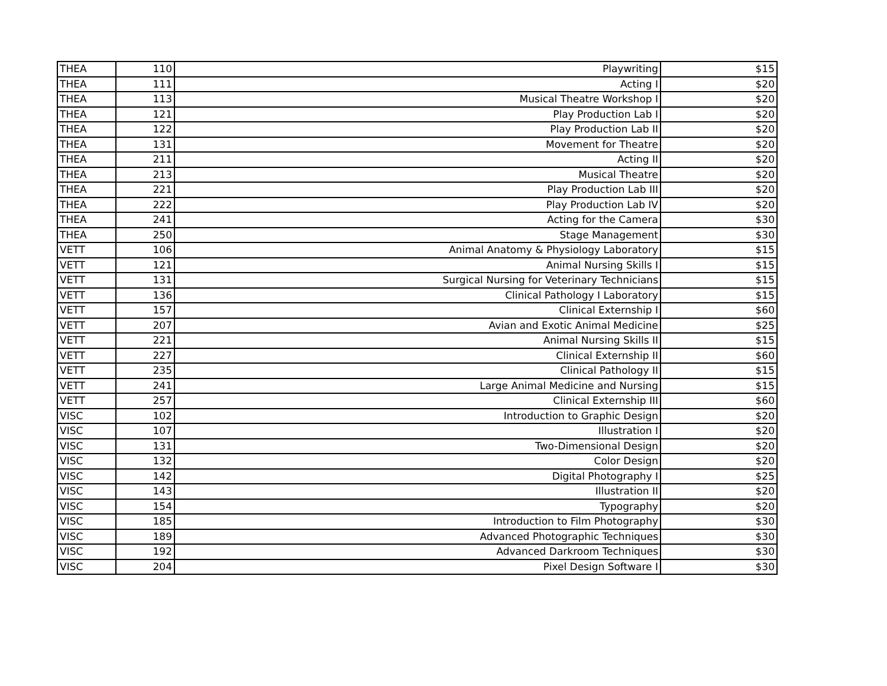| THEA | 110 | Playwriting | $15 |
| THEA | 111 | Acting I | $20 |
| THEA | 113 | Musical Theatre Workshop I | $20 |
| THEA | 121 | Play Production Lab I | $20 |
| THEA | 122 | Play Production Lab II | $20 |
| THEA | 131 | Movement for Theatre | $20 |
| THEA | 211 | Acting II | $20 |
| THEA | 213 | Musical Theatre | $20 |
| THEA | 221 | Play Production Lab III | $20 |
| THEA | 222 | Play Production Lab IV | $20 |
| THEA | 241 | Acting for the Camera | $30 |
| THEA | 250 | Stage Management | $30 |
| VETT | 106 | Animal Anatomy & Physiology Laboratory | $15 |
| VETT | 121 | Animal Nursing Skills I | $15 |
| VETT | 131 | Surgical Nursing for Veterinary Technicians | $15 |
| VETT | 136 | Clinical Pathology I Laboratory | $15 |
| VETT | 157 | Clinical Externship I | $60 |
| VETT | 207 | Avian and Exotic Animal Medicine | $25 |
| VETT | 221 | Animal Nursing Skills II | $15 |
| VETT | 227 | Clinical Externship II | $60 |
| VETT | 235 | Clinical Pathology II | $15 |
| VETT | 241 | Large Animal Medicine and Nursing | $15 |
| VETT | 257 | Clinical Externship III | $60 |
| VISC | 102 | Introduction to Graphic Design | $20 |
| VISC | 107 | Illustration I | $20 |
| VISC | 131 | Two-Dimensional Design | $20 |
| VISC | 132 | Color Design | $20 |
| VISC | 142 | Digital Photography I | $25 |
| VISC | 143 | Illustration II | $20 |
| VISC | 154 | Typography | $20 |
| VISC | 185 | Introduction to Film Photography | $30 |
| VISC | 189 | Advanced Photographic Techniques | $30 |
| VISC | 192 | Advanced Darkroom Techniques | $30 |
| VISC | 204 | Pixel Design Software I | $30 |